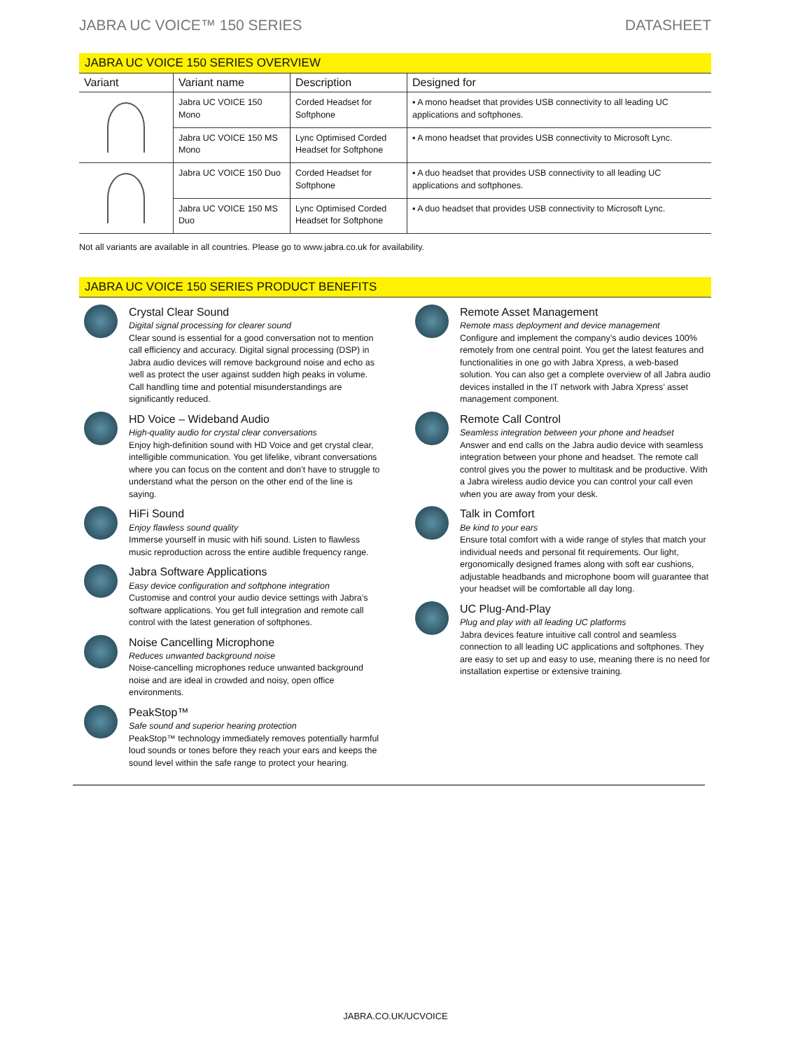JABRA UC VOICE™ 150 SERIES DATASHEET
JABRA UC VOICE 150 SERIES OVERVIEW
| Variant | Variant name | Description | Designed for |
| --- | --- | --- | --- |
| | Jabra UC VOICE 150 Mono | Corded Headset for Softphone | ▪ A mono headset that provides USB connectivity to all leading UC applications and softphones. |
| | Jabra UC VOICE 150 MS Mono | Lync Optimised Corded Headset for Softphone | ▪ A mono headset that provides USB connectivity to Microsoft Lync. |
| | Jabra UC VOICE 150 Duo | Corded Headset for Softphone | ▪ A duo headset that provides USB connectivity to all leading UC applications and softphones. |
| | Jabra UC VOICE 150 MS Duo | Lync Optimised Corded Headset for Softphone | ▪ A duo headset that provides USB connectivity to Microsoft Lync. |
Not all variants are available in all countries. Please go to www.jabra.co.uk for availability.
JABRA UC VOICE 150 SERIES PRODUCT BENEFITS
Crystal Clear Sound
Digital signal processing for clearer sound
Clear sound is essential for a good conversation not to mention call efficiency and accuracy. Digital signal processing (DSP) in Jabra audio devices will remove background noise and echo as well as protect the user against sudden high peaks in volume. Call handling time and potential misunderstandings are significantly reduced.
HD Voice – Wideband Audio
High-quality audio for crystal clear conversations
Enjoy high-definition sound with HD Voice and get crystal clear, intelligible communication. You get lifelike, vibrant conversations where you can focus on the content and don’t have to struggle to understand what the person on the other end of the line is saying.
HiFi Sound
Enjoy flawless sound quality
Immerse yourself in music with hifi sound. Listen to flawless music reproduction across the entire audible frequency range.
Jabra Software Applications
Easy device configuration and softphone integration
Customise and control your audio device settings with Jabra’s software applications. You get full integration and remote call control with the latest generation of softphones.
Noise Cancelling Microphone
Reduces unwanted background noise
Noise-cancelling microphones reduce unwanted background noise and are ideal in crowded and noisy, open office environments.
PeakStop™
Safe sound and superior hearing protection
PeakStop™ technology immediately removes potentially harmful loud sounds or tones before they reach your ears and keeps the sound level within the safe range to protect your hearing.
Remote Asset Management
Remote mass deployment and device management
Configure and implement the company’s audio devices 100% remotely from one central point. You get the latest features and functionalities in one go with Jabra Xpress, a web-based solution. You can also get a complete overview of all Jabra audio devices installed in the IT network with Jabra Xpress’ asset management component.
Remote Call Control
Seamless integration between your phone and headset
Answer and end calls on the Jabra audio device with seamless integration between your phone and headset. The remote call control gives you the power to multitask and be productive. With a Jabra wireless audio device you can control your call even when you are away from your desk.
Talk in Comfort
Be kind to your ears
Ensure total comfort with a wide range of styles that match your individual needs and personal fit requirements. Our light, ergonomically designed frames along with soft ear cushions, adjustable headbands and microphone boom will guarantee that your headset will be comfortable all day long.
UC Plug-And-Play
Plug and play with all leading UC platforms
Jabra devices feature intuitive call control and seamless connection to all leading UC applications and softphones. They are easy to set up and easy to use, meaning there is no need for installation expertise or extensive training.
JABRA.CO.UK/UCVOICE